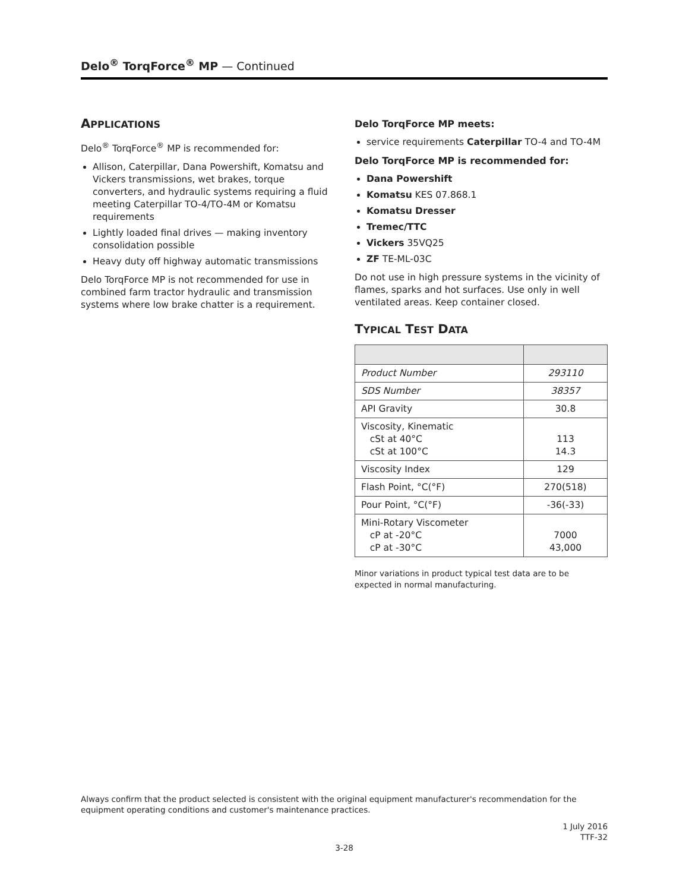Delo<sup>®</sup> TorqForce<sup>®</sup> MP — Continued
APPLICATIONS
Delo<sup>®</sup> TorqForce<sup>®</sup> MP is recommended for:
Allison, Caterpillar, Dana Powershift, Komatsu and Vickers transmissions, wet brakes, torque converters, and hydraulic systems requiring a fluid meeting Caterpillar TO-4/TO-4M or Komatsu requirements
Lightly loaded final drives — making inventory consolidation possible
Heavy duty off highway automatic transmissions
Delo TorqForce MP is not recommended for use in combined farm tractor hydraulic and transmission systems where low brake chatter is a requirement.
Delo TorqForce MP meets:
service requirements Caterpillar TO-4 and TO-4M
Delo TorqForce MP is recommended for:
Dana Powershift
Komatsu KES 07.868.1
Komatsu Dresser
Tremec/TTC
Vickers 35VQ25
ZF TE-ML-03C
Do not use in high pressure systems in the vicinity of flames, sparks and hot surfaces. Use only in well ventilated areas. Keep container closed.
TYPICAL TEST DATA
| Product Number | 293110 |
| SDS Number | 38357 |
| API Gravity | 30.8 |
| Viscosity, Kinematic cSt at 40°C cSt at 100°C | 113 14.3 |
| Viscosity Index | 129 |
| Flash Point, °C(°F) | 270(518) |
| Pour Point, °C(°F) | -36(-33) |
| Mini-Rotary Viscometer cP at -20°C cP at -30°C | 7000 43,000 |
Minor variations in product typical test data are to be expected in normal manufacturing.
Always confirm that the product selected is consistent with the original equipment manufacturer's recommendation for the equipment operating conditions and customer's maintenance practices.
1 July 2016
TTF-32
3-28